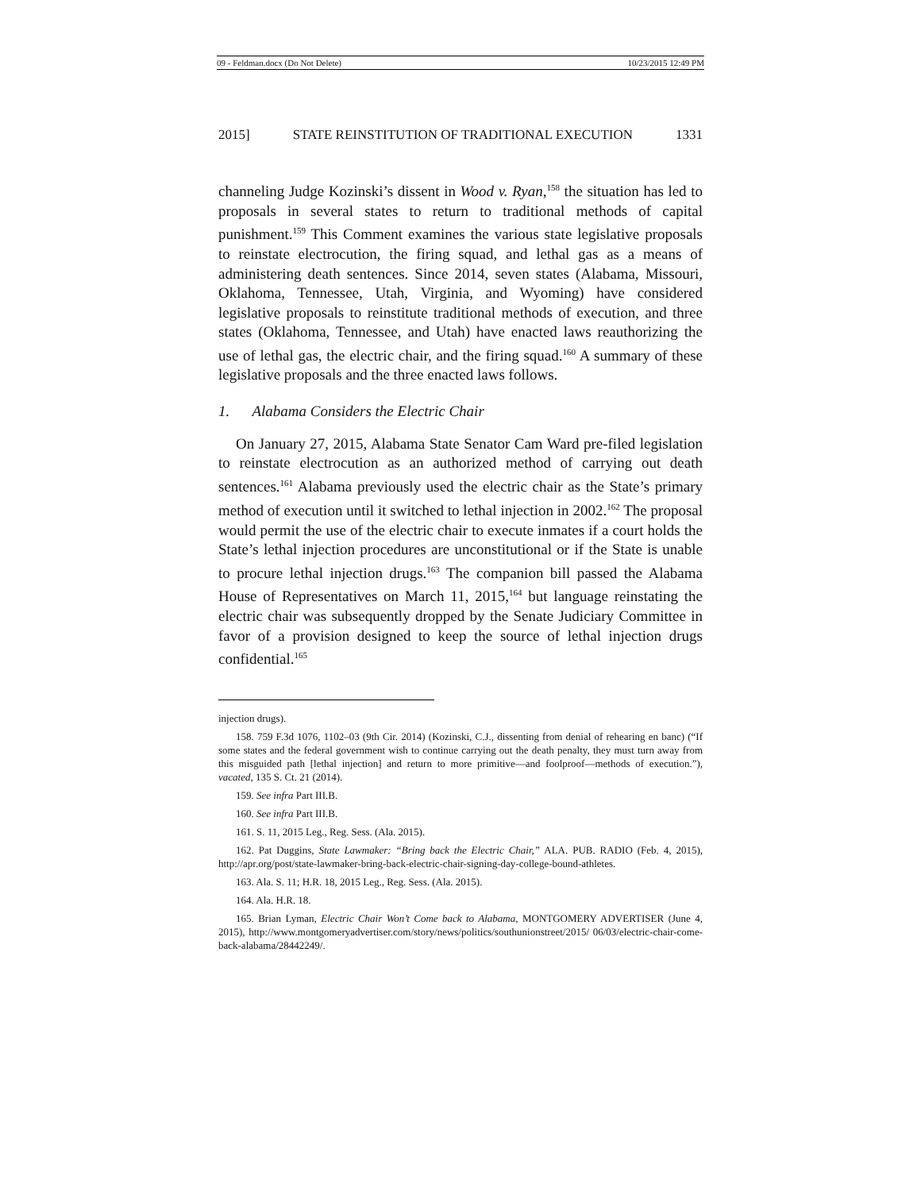09 - Feldman.docx (Do Not Delete) 10/23/2015 12:49 PM
2015] STATE REINSTITUTION OF TRADITIONAL EXECUTION 1331
channeling Judge Kozinski’s dissent in Wood v. Ryan,<sup>158</sup> the situation has led to proposals in several states to return to traditional methods of capital punishment.<sup>159</sup> This Comment examines the various state legislative proposals to reinstate electrocution, the firing squad, and lethal gas as a means of administering death sentences. Since 2014, seven states (Alabama, Missouri, Oklahoma, Tennessee, Utah, Virginia, and Wyoming) have considered legislative proposals to reinstitute traditional methods of execution, and three states (Oklahoma, Tennessee, and Utah) have enacted laws reauthorizing the use of lethal gas, the electric chair, and the firing squad.<sup>160</sup> A summary of these legislative proposals and the three enacted laws follows.
1. Alabama Considers the Electric Chair
On January 27, 2015, Alabama State Senator Cam Ward pre-filed legislation to reinstate electrocution as an authorized method of carrying out death sentences.<sup>161</sup> Alabama previously used the electric chair as the State’s primary method of execution until it switched to lethal injection in 2002.<sup>162</sup> The proposal would permit the use of the electric chair to execute inmates if a court holds the State’s lethal injection procedures are unconstitutional or if the State is unable to procure lethal injection drugs.<sup>163</sup> The companion bill passed the Alabama House of Representatives on March 11, 2015,<sup>164</sup> but language reinstating the electric chair was subsequently dropped by the Senate Judiciary Committee in favor of a provision designed to keep the source of lethal injection drugs confidential.<sup>165</sup>
injection drugs).
158. 759 F.3d 1076, 1102–03 (9th Cir. 2014) (Kozinski, C.J., dissenting from denial of rehearing en banc) (“If some states and the federal government wish to continue carrying out the death penalty, they must turn away from this misguided path [lethal injection] and return to more primitive—and foolproof—methods of execution.”), vacated, 135 S. Ct. 21 (2014).
159. See infra Part III.B.
160. See infra Part III.B.
161. S. 11, 2015 Leg., Reg. Sess. (Ala. 2015).
162. Pat Duggins, State Lawmaker: “Bring back the Electric Chair,” ALA. PUB. RADIO (Feb. 4, 2015), http://apr.org/post/state-lawmaker-bring-back-electric-chair-signing-day-college-bound-athletes.
163. Ala. S. 11; H.R. 18, 2015 Leg., Reg. Sess. (Ala. 2015).
164. Ala. H.R. 18.
165. Brian Lyman, Electric Chair Won’t Come back to Alabama, MONTGOMERY ADVERTISER (June 4, 2015), http://www.montgomeryadvertiser.com/story/news/politics/southunionstreet/2015/ 06/03/electric-chair-come-back-alabama/28442249/.